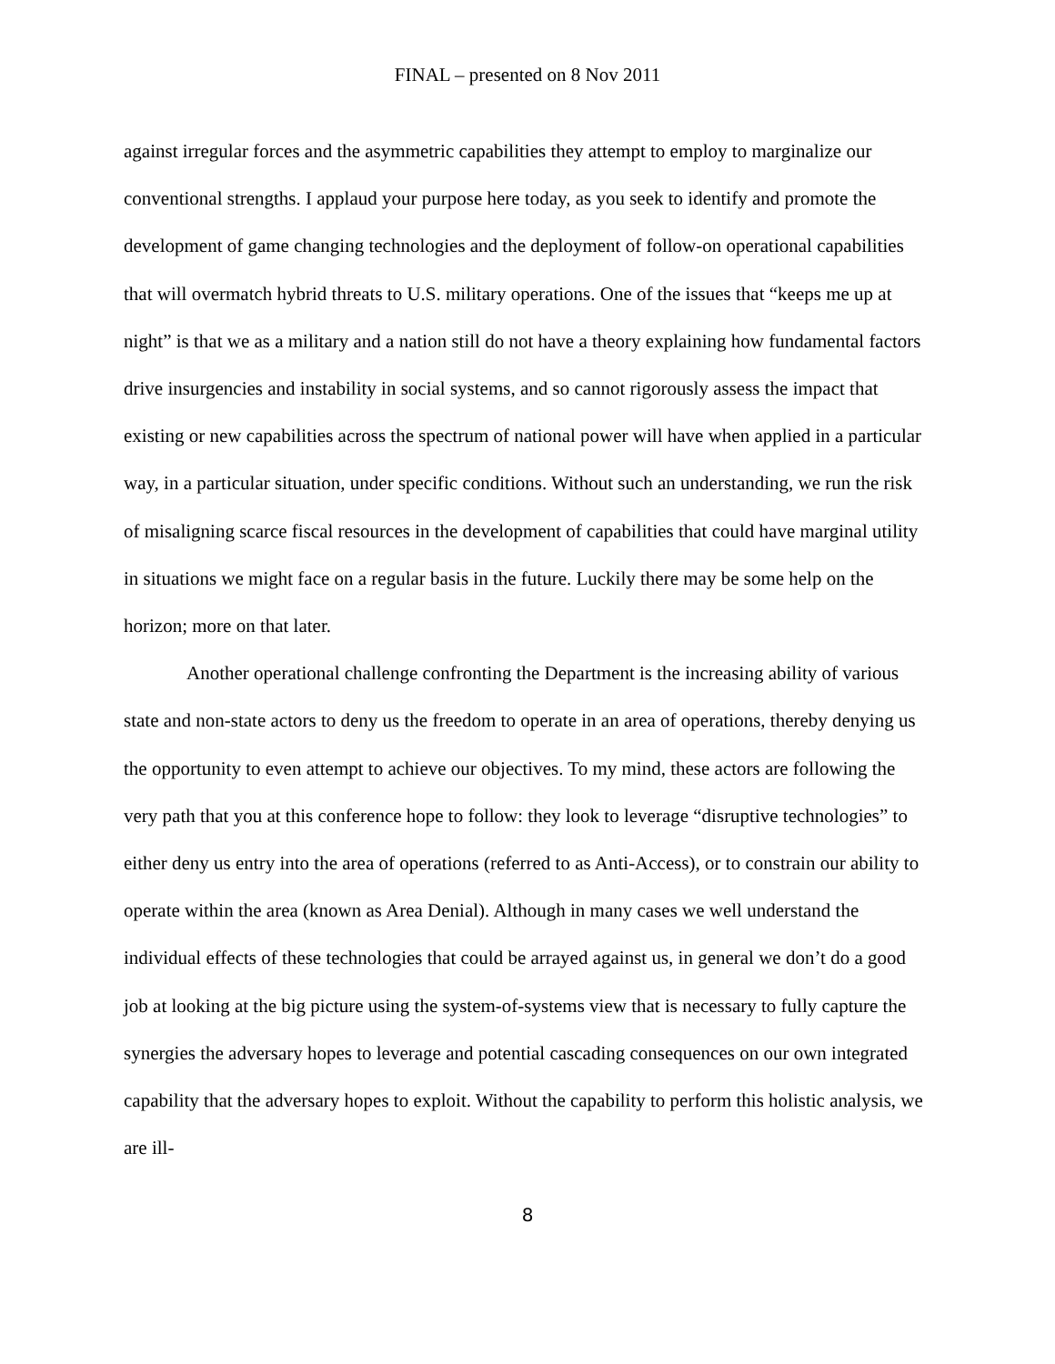FINAL – presented on 8 Nov 2011
against irregular forces and the asymmetric capabilities they attempt to employ to marginalize our conventional strengths. I applaud your purpose here today, as you seek to identify and promote the development of game changing technologies and the deployment of follow-on operational capabilities that will overmatch hybrid threats to U.S. military operations. One of the issues that “keeps me up at night” is that we as a military and a nation still do not have a theory explaining how fundamental factors drive insurgencies and instability in social systems, and so cannot rigorously assess the impact that existing or new capabilities across the spectrum of national power will have when applied in a particular way, in a particular situation, under specific conditions. Without such an understanding, we run the risk of misaligning scarce fiscal resources in the development of capabilities that could have marginal utility in situations we might face on a regular basis in the future. Luckily there may be some help on the horizon; more on that later.
Another operational challenge confronting the Department is the increasing ability of various state and non-state actors to deny us the freedom to operate in an area of operations, thereby denying us the opportunity to even attempt to achieve our objectives. To my mind, these actors are following the very path that you at this conference hope to follow: they look to leverage “disruptive technologies” to either deny us entry into the area of operations (referred to as Anti-Access), or to constrain our ability to operate within the area (known as Area Denial). Although in many cases we well understand the individual effects of these technologies that could be arrayed against us, in general we don’t do a good job at looking at the big picture using the system-of-systems view that is necessary to fully capture the synergies the adversary hopes to leverage and potential cascading consequences on our own integrated capability that the adversary hopes to exploit. Without the capability to perform this holistic analysis, we are ill-
8